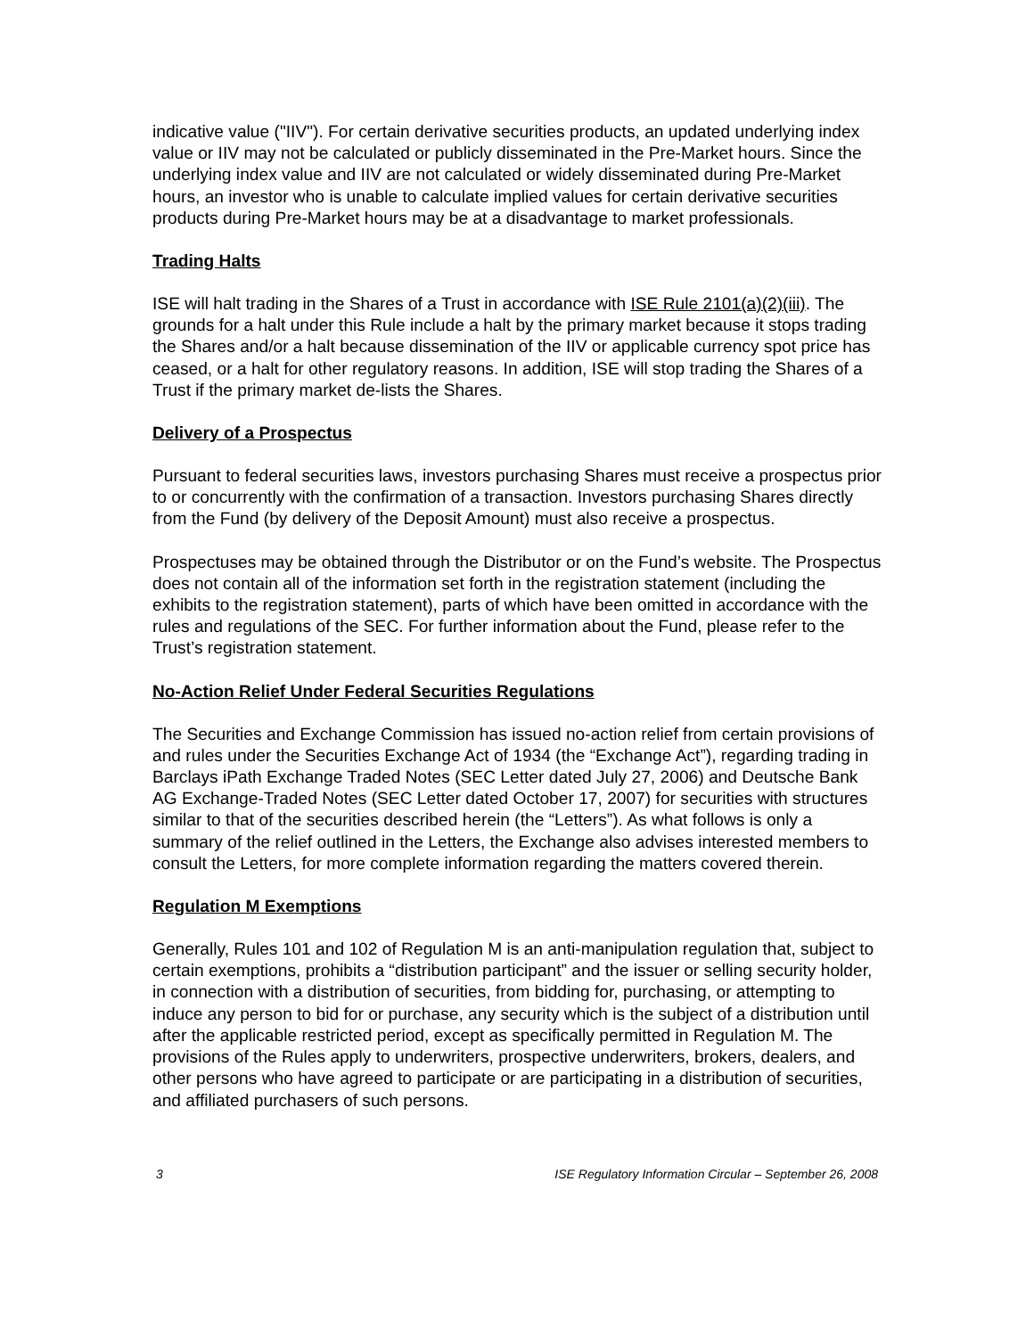indicative value ("IIV"). For certain derivative securities products, an updated underlying index value or IIV may not be calculated or publicly disseminated in the Pre-Market hours. Since the underlying index value and IIV are not calculated or widely disseminated during Pre-Market hours, an investor who is unable to calculate implied values for certain derivative securities products during Pre-Market hours may be at a disadvantage to market professionals.
Trading Halts
ISE will halt trading in the Shares of a Trust in accordance with ISE Rule 2101(a)(2)(iii). The grounds for a halt under this Rule include a halt by the primary market because it stops trading the Shares and/or a halt because dissemination of the IIV or applicable currency spot price has ceased, or a halt for other regulatory reasons. In addition, ISE will stop trading the Shares of a Trust if the primary market de-lists the Shares.
Delivery of a Prospectus
Pursuant to federal securities laws, investors purchasing Shares must receive a prospectus prior to or concurrently with the confirmation of a transaction. Investors purchasing Shares directly from the Fund (by delivery of the Deposit Amount) must also receive a prospectus.
Prospectuses may be obtained through the Distributor or on the Fund’s website. The Prospectus does not contain all of the information set forth in the registration statement (including the exhibits to the registration statement), parts of which have been omitted in accordance with the rules and regulations of the SEC. For further information about the Fund, please refer to the Trust’s registration statement.
No-Action Relief Under Federal Securities Regulations
The Securities and Exchange Commission has issued no-action relief from certain provisions of and rules under the Securities Exchange Act of 1934 (the “Exchange Act”), regarding trading in Barclays iPath Exchange Traded Notes (SEC Letter dated July 27, 2006) and Deutsche Bank AG Exchange-Traded Notes (SEC Letter dated October 17, 2007) for securities with structures similar to that of the securities described herein (the “Letters”). As what follows is only a summary of the relief outlined in the Letters, the Exchange also advises interested members to consult the Letters, for more complete information regarding the matters covered therein.
Regulation M Exemptions
Generally, Rules 101 and 102 of Regulation M is an anti-manipulation regulation that, subject to certain exemptions, prohibits a “distribution participant” and the issuer or selling security holder, in connection with a distribution of securities, from bidding for, purchasing, or attempting to induce any person to bid for or purchase, any security which is the subject of a distribution until after the applicable restricted period, except as specifically permitted in Regulation M. The provisions of the Rules apply to underwriters, prospective underwriters, brokers, dealers, and other persons who have agreed to participate or are participating in a distribution of securities, and affiliated purchasers of such persons.
3 ISE Regulatory Information Circular – September 26, 2008